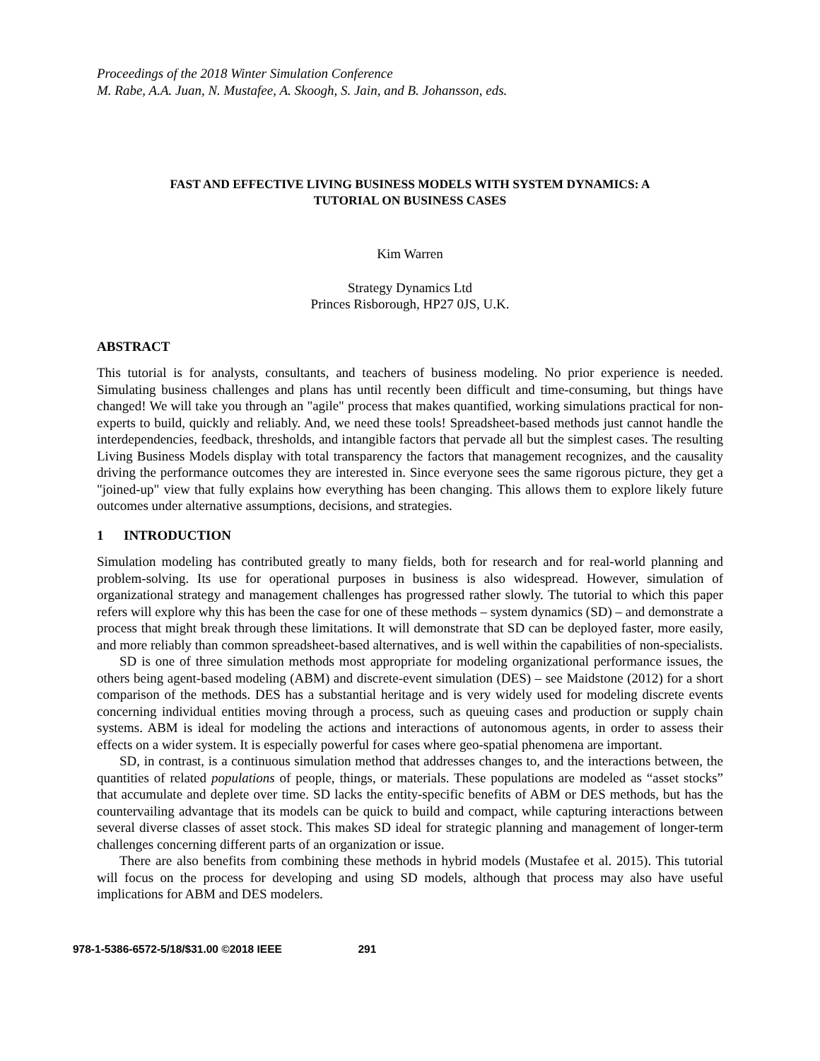Proceedings of the 2018 Winter Simulation Conference
M. Rabe, A.A. Juan, N. Mustafee, A. Skoogh, S. Jain, and B. Johansson, eds.
FAST AND EFFECTIVE LIVING BUSINESS MODELS WITH SYSTEM DYNAMICS: A
TUTORIAL ON BUSINESS CASES
Kim Warren
Strategy Dynamics Ltd
Princes Risborough, HP27 0JS, U.K.
ABSTRACT
This tutorial is for analysts, consultants, and teachers of business modeling. No prior experience is needed. Simulating business challenges and plans has until recently been difficult and time-consuming, but things have changed! We will take you through an "agile" process that makes quantified, working simulations practical for non-experts to build, quickly and reliably. And, we need these tools! Spreadsheet-based methods just cannot handle the interdependencies, feedback, thresholds, and intangible factors that pervade all but the simplest cases. The resulting Living Business Models display with total transparency the factors that management recognizes, and the causality driving the performance outcomes they are interested in. Since everyone sees the same rigorous picture, they get a "joined-up" view that fully explains how everything has been changing. This allows them to explore likely future outcomes under alternative assumptions, decisions, and strategies.
1 INTRODUCTION
Simulation modeling has contributed greatly to many fields, both for research and for real-world planning and problem-solving. Its use for operational purposes in business is also widespread. However, simulation of organizational strategy and management challenges has progressed rather slowly. The tutorial to which this paper refers will explore why this has been the case for one of these methods – system dynamics (SD) – and demonstrate a process that might break through these limitations. It will demonstrate that SD can be deployed faster, more easily, and more reliably than common spreadsheet-based alternatives, and is well within the capabilities of non-specialists.
SD is one of three simulation methods most appropriate for modeling organizational performance issues, the others being agent-based modeling (ABM) and discrete-event simulation (DES) – see Maidstone (2012) for a short comparison of the methods. DES has a substantial heritage and is very widely used for modeling discrete events concerning individual entities moving through a process, such as queuing cases and production or supply chain systems. ABM is ideal for modeling the actions and interactions of autonomous agents, in order to assess their effects on a wider system. It is especially powerful for cases where geo-spatial phenomena are important.
SD, in contrast, is a continuous simulation method that addresses changes to, and the interactions between, the quantities of related populations of people, things, or materials. These populations are modeled as “asset stocks” that accumulate and deplete over time. SD lacks the entity-specific benefits of ABM or DES methods, but has the countervailing advantage that its models can be quick to build and compact, while capturing interactions between several diverse classes of asset stock. This makes SD ideal for strategic planning and management of longer-term challenges concerning different parts of an organization or issue.
There are also benefits from combining these methods in hybrid models (Mustafee et al. 2015). This tutorial will focus on the process for developing and using SD models, although that process may also have useful implications for ABM and DES modelers.
978-1-5386-6572-5/18/$31.00 ©2018 IEEE 291